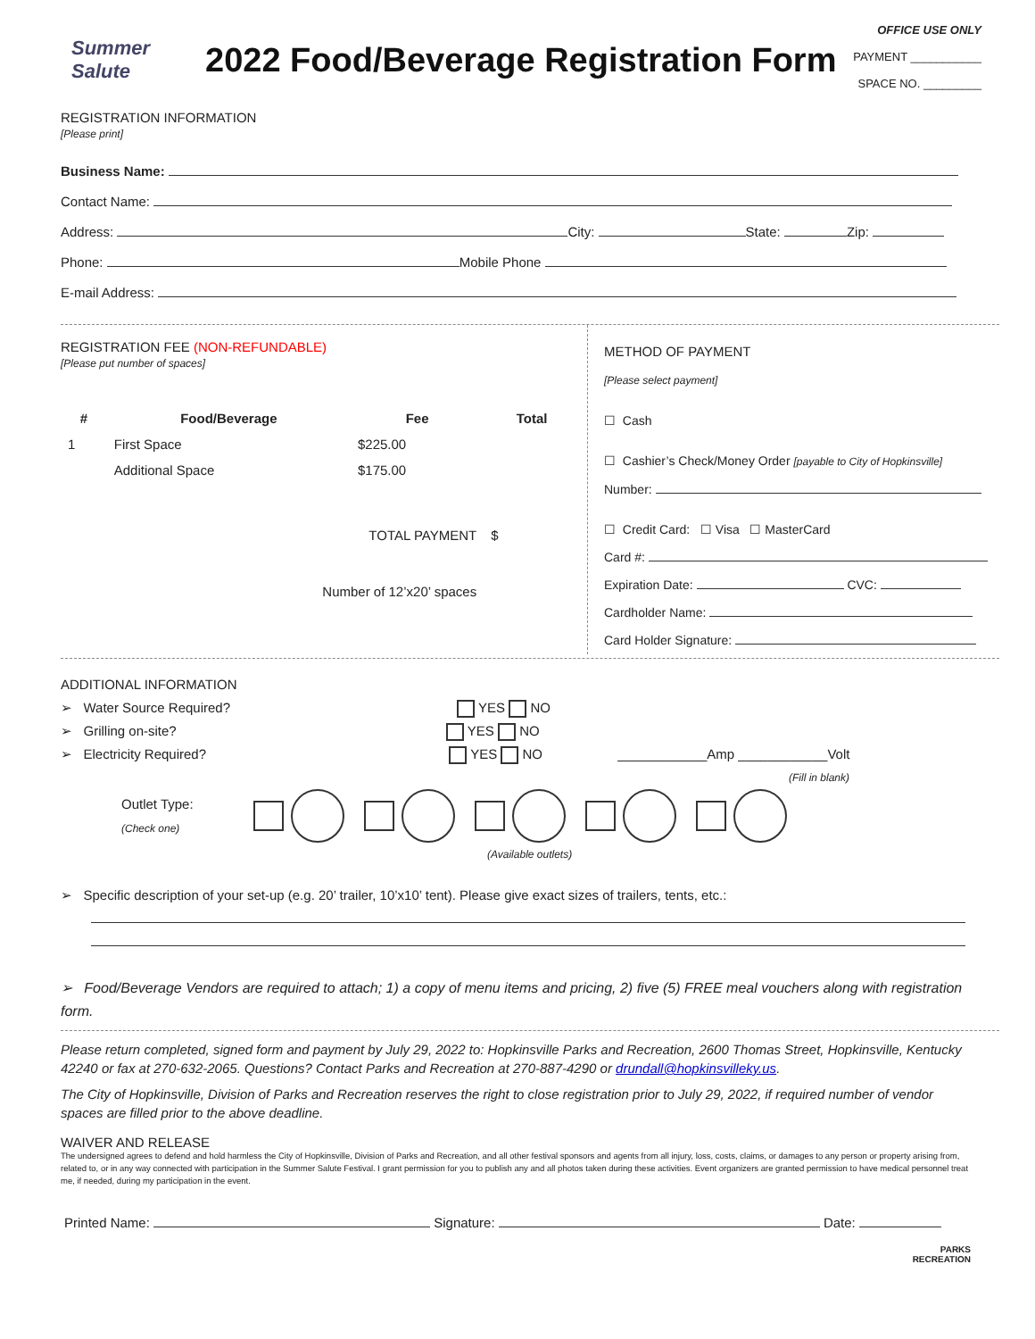OFFICE USE ONLY
PAYMENT ___________
SPACE NO. _________
Summer Salute
2022 Food/Beverage Registration Form
REGISTRATION INFORMATION
[Please print]
Business Name:
Contact Name:
Address: City: State: Zip:
Phone: Mobile Phone
E-mail Address:
REGISTRATION FEE (NON-REFUNDABLE)
[Please put number of spaces]
| # | Food/Beverage | Fee | Total |
| --- | --- | --- | --- |
| 1 | First Space | $225.00 | |
| | Additional Space | $175.00 | |
| TOTAL PAYMENT | | | $ |
| Number of 12’x20’ spaces | | | |
METHOD OF PAYMENT
[Please select payment]
☐ Cash
☐ Cashier’s Check/Money Order [payable to City of Hopkinsville]
Number:
☐ Credit Card: ☐ Visa ☐ MasterCard
Card #:
Expiration Date: CVC:
Cardholder Name:
Card Holder Signature:
ADDITIONAL INFORMATION
➢ Water Source Required? YES NO
➢ Grilling on-site? YES NO
➢ Electricity Required? YES NO ____________Amp ____________Volt
(Fill in blank)
Outlet Type:
(Check one)
(Available outlets)
➢ Specific description of your set-up (e.g. 20’ trailer, 10’x10’ tent). Please give exact sizes of trailers, tents, etc.:
➢ Food/Beverage Vendors are required to attach; 1) a copy of menu items and pricing, 2) five (5) FREE meal vouchers along with registration form.
Please return completed, signed form and payment by July 29, 2022 to: Hopkinsville Parks and Recreation, 2600 Thomas Street, Hopkinsville, Kentucky 42240 or fax at 270-632-2065. Questions? Contact Parks and Recreation at 270-887-4290 or drundall@hopkinsvilleky.us.
The City of Hopkinsville, Division of Parks and Recreation reserves the right to close registration prior to July 29, 2022, if required number of vendor spaces are filled prior to the above deadline.
WAIVER AND RELEASE
The undersigned agrees to defend and hold harmless the City of Hopkinsville, Division of Parks and Recreation, and all other festival sponsors and agents from all injury, loss, costs, claims, or damages to any person or property arising from, related to, or in any way connected with participation in the Summer Salute Festival. I grant permission for you to publish any and all photos taken during these activities. Event organizers are granted permission to have medical personnel treat me, if needed, during my participation in the event.
Printed Name: Signature: Date:
PARKS
RECREATION